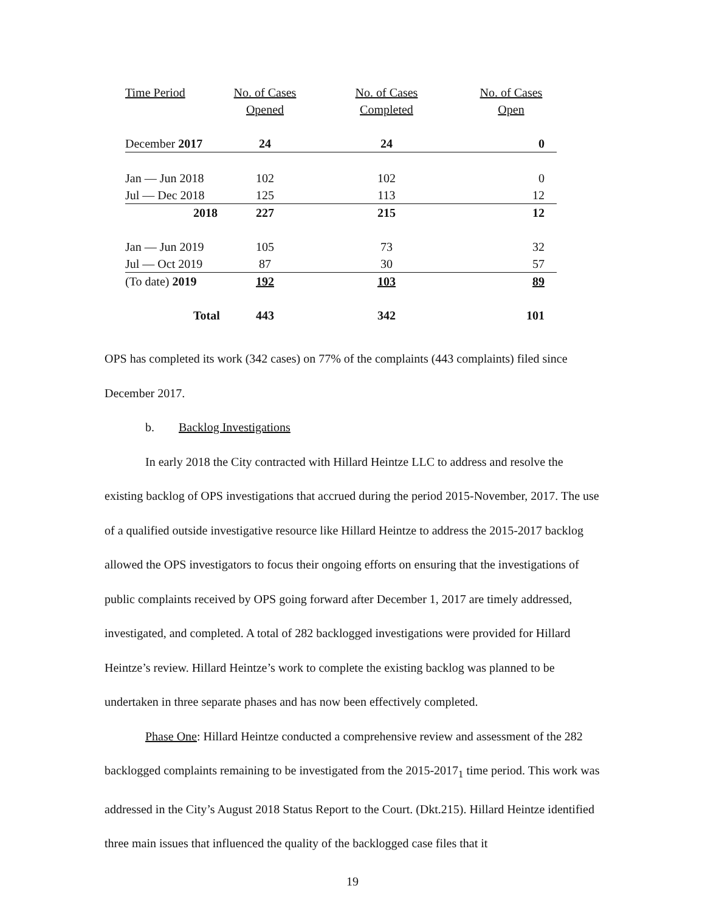| Time Period | No. of Cases | No. of Cases | No. of Cases |
| --- | --- | --- | --- |
| | Opened | Completed | Open |
| December 2017 | 24 | 24 | 0 |
| Jan — Jun 2018 | 102 | 102 | 0 |
| Jul — Dec 2018 | 125 | 113 | 12 |
| 2018 | 227 | 215 | 12 |
| Jan — Jun 2019 | 105 | 73 | 32 |
| Jul — Oct 2019 | 87 | 30 | 57 |
| (To date) 2019 | 192 | 103 | 89 |
| Total | 443 | 342 | 101 |
OPS has completed its work (342 cases) on 77% of the complaints (443 complaints) filed since December 2017.
b. Backlog Investigations
In early 2018 the City contracted with Hillard Heintze LLC to address and resolve the existing backlog of OPS investigations that accrued during the period 2015-November, 2017. The use of a qualified outside investigative resource like Hillard Heintze to address the 2015-2017 backlog allowed the OPS investigators to focus their ongoing efforts on ensuring that the investigations of public complaints received by OPS going forward after December 1, 2017 are timely addressed, investigated, and completed. A total of 282 backlogged investigations were provided for Hillard Heintze’s review. Hillard Heintze’s work to complete the existing backlog was planned to be undertaken in three separate phases and has now been effectively completed.
Phase One: Hillard Heintze conducted a comprehensive review and assessment of the 282 backlogged complaints remaining to be investigated from the 2015-2017<sub>1</sub> time period. This work was addressed in the City’s August 2018 Status Report to the Court. (Dkt.215). Hillard Heintze identified three main issues that influenced the quality of the backlogged case files that it
19